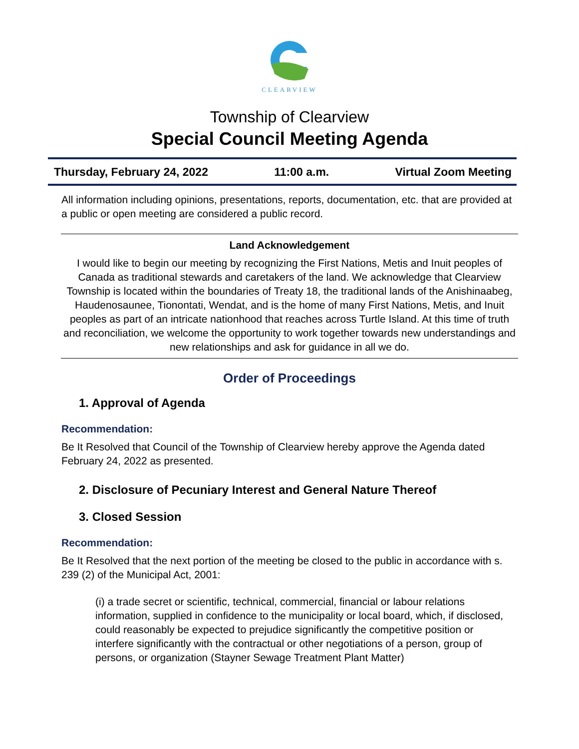CLEARVIEW
Township of Clearview
Special Council Meeting Agenda
Thursday, February 24, 2022 11:00 a.m. Virtual Zoom Meeting
All information including opinions, presentations, reports, documentation, etc. that are provided at a public or open meeting are considered a public record.
Land Acknowledgement
I would like to begin our meeting by recognizing the First Nations, Metis and Inuit peoples of Canada as traditional stewards and caretakers of the land. We acknowledge that Clearview Township is located within the boundaries of Treaty 18, the traditional lands of the Anishinaabeg, Haudenosaunee, Tionontati, Wendat, and is the home of many First Nations, Metis, and Inuit peoples as part of an intricate nationhood that reaches across Turtle Island. At this time of truth and reconciliation, we welcome the opportunity to work together towards new understandings and new relationships and ask for guidance in all we do.
Order of Proceedings
1. Approval of Agenda
Recommendation:
Be It Resolved that Council of the Township of Clearview hereby approve the Agenda dated February 24, 2022 as presented.
2. Disclosure of Pecuniary Interest and General Nature Thereof
3. Closed Session
Recommendation:
Be It Resolved that the next portion of the meeting be closed to the public in accordance with s. 239 (2) of the Municipal Act, 2001:
(i) a trade secret or scientific, technical, commercial, financial or labour relations information, supplied in confidence to the municipality or local board, which, if disclosed, could reasonably be expected to prejudice significantly the competitive position or interfere significantly with the contractual or other negotiations of a person, group of persons, or organization (Stayner Sewage Treatment Plant Matter)